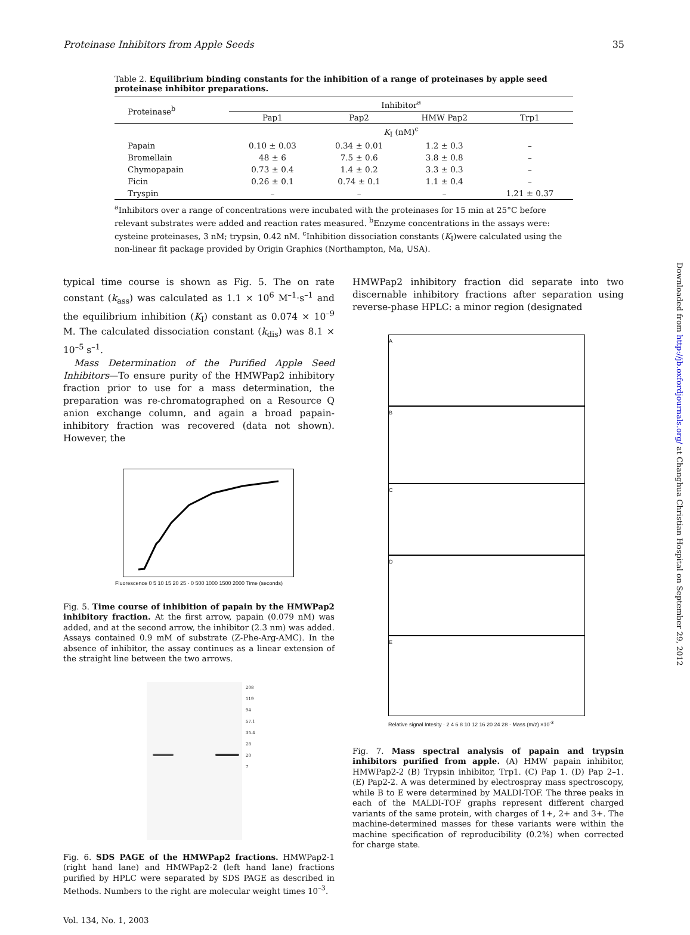Proteinase Inhibitors from Apple Seeds 35
Table 2. Equilibrium binding constants for the inhibition of a range of proteinases by apple seed proteinase inhibitor preparations.
| Proteinase<sup>b</sup> | Inhibitor<sup>a</sup> | | | |
| --- | --- | --- | --- | --- |
| | Pap1 | Pap2 | HMW Pap2 | Trp1 |
| | K<sub>I</sub> (nM)<sup>c</sup> | | | |
| Papain | 0.10 ± 0.03 | 0.34 ± 0.01 | 1.2 ± 0.3 | – |
| Bromellain | 48 ± 6 | 7.5 ± 0.6 | 3.8 ± 0.8 | – |
| Chymopapain | 0.73 ± 0.4 | 1.4 ± 0.2 | 3.3 ± 0.3 | – |
| Ficin | 0.26 ± 0.1 | 0.74 ± 0.1 | 1.1 ± 0.4 | – |
| Tryspin | – | – | – | 1.21 ± 0.37 |
<sup>a</sup> Inhibitors over a range of concentrations were incubated with the proteinases for 15 min at 25°C before relevant substrates were added and reaction rates measured. <sup>b</sup>Enzyme concentrations in the assays were: cysteine proteinases, 3 nM; trypsin, 0.42 nM. <sup>c</sup>Inhibition dissociation constants (K<sub>I</sub>)were calculated using the non-linear fit package provided by Origin Graphics (Northampton, Ma, USA).
typical time course is shown as Fig. 5. The on rate constant (k<sub>ass</sub>) was calculated as 1.1 × 10<sup>6</sup> M<sup>–1</sup>·s<sup>–1</sup> and the equilibrium inhibition (K<sub>I</sub>) constant as 0.074 × 10<sup>–9</sup> M. The calculated dissociation constant (k<sub>dis</sub>) was 8.1 × 10<sup>–5</sup> s<sup>–1</sup>.
Mass Determination of the Purified Apple Seed Inhibitors—To ensure purity of the HMWPap2 inhibitory fraction prior to use for a mass determination, the preparation was re-chromatographed on a Resource Q anion exchange column, and again a broad papain-inhibitory fraction was recovered (data not shown). However, the
Fluorescence 0 5 10 15 20 25 · 0 500 1000 1500 2000 Time (seconds)
Fig. 5. Time course of inhibition of papain by the HMWPap2 inhibitory fraction. At the first arrow, papain (0.079 nM) was added, and at the second arrow, the inhibitor (2.3 nm) was added. Assays contained 0.9 mM of substrate (Z-Phe-Arg-AMC). In the absence of inhibitor, the assay continues as a linear extension of the straight line between the two arrows.
208
119
94
57.1
35.4
28
20
7
Fig. 6. SDS PAGE of the HMWPap2 fractions. HMWPap2-1 (right hand lane) and HMWPap2-2 (left hand lane) fractions purified by HPLC were separated by SDS PAGE as described in Methods. Numbers to the right are molecular weight times 10<sup>–3</sup>.
Vol. 134, No. 1, 2003
HMWPap2 inhibitory fraction did separate into two discernable inhibitory fractions after separation using reverse-phase HPLC: a minor region (designated
A
B
C
D
E
Relative signal Intesity · 2 4 6 8 10 12 16 20 24 28 · Mass (m/z) ×10<sup>-3</sup>
Fig. 7. Mass spectral analysis of papain and trypsin inhibitors purified from apple. (A) HMW papain inhibitor, HMWPap2-2 (B) Trypsin inhibitor, Trp1. (C) Pap 1. (D) Pap 2–1. (E) Pap2-2. A was determined by electrospray mass spectroscopy, while B to E were determined by MALDI-TOF. The three peaks in each of the MALDI-TOF graphs represent different charged variants of the same protein, with charges of 1+, 2+ and 3+. The machine-determined masses for these variants were within the machine specification of reproducibility (0.2%) when corrected for charge state.
Downloaded from http://jb.oxfordjournals.org/ at Changhua Christian Hospital on September 29, 2012